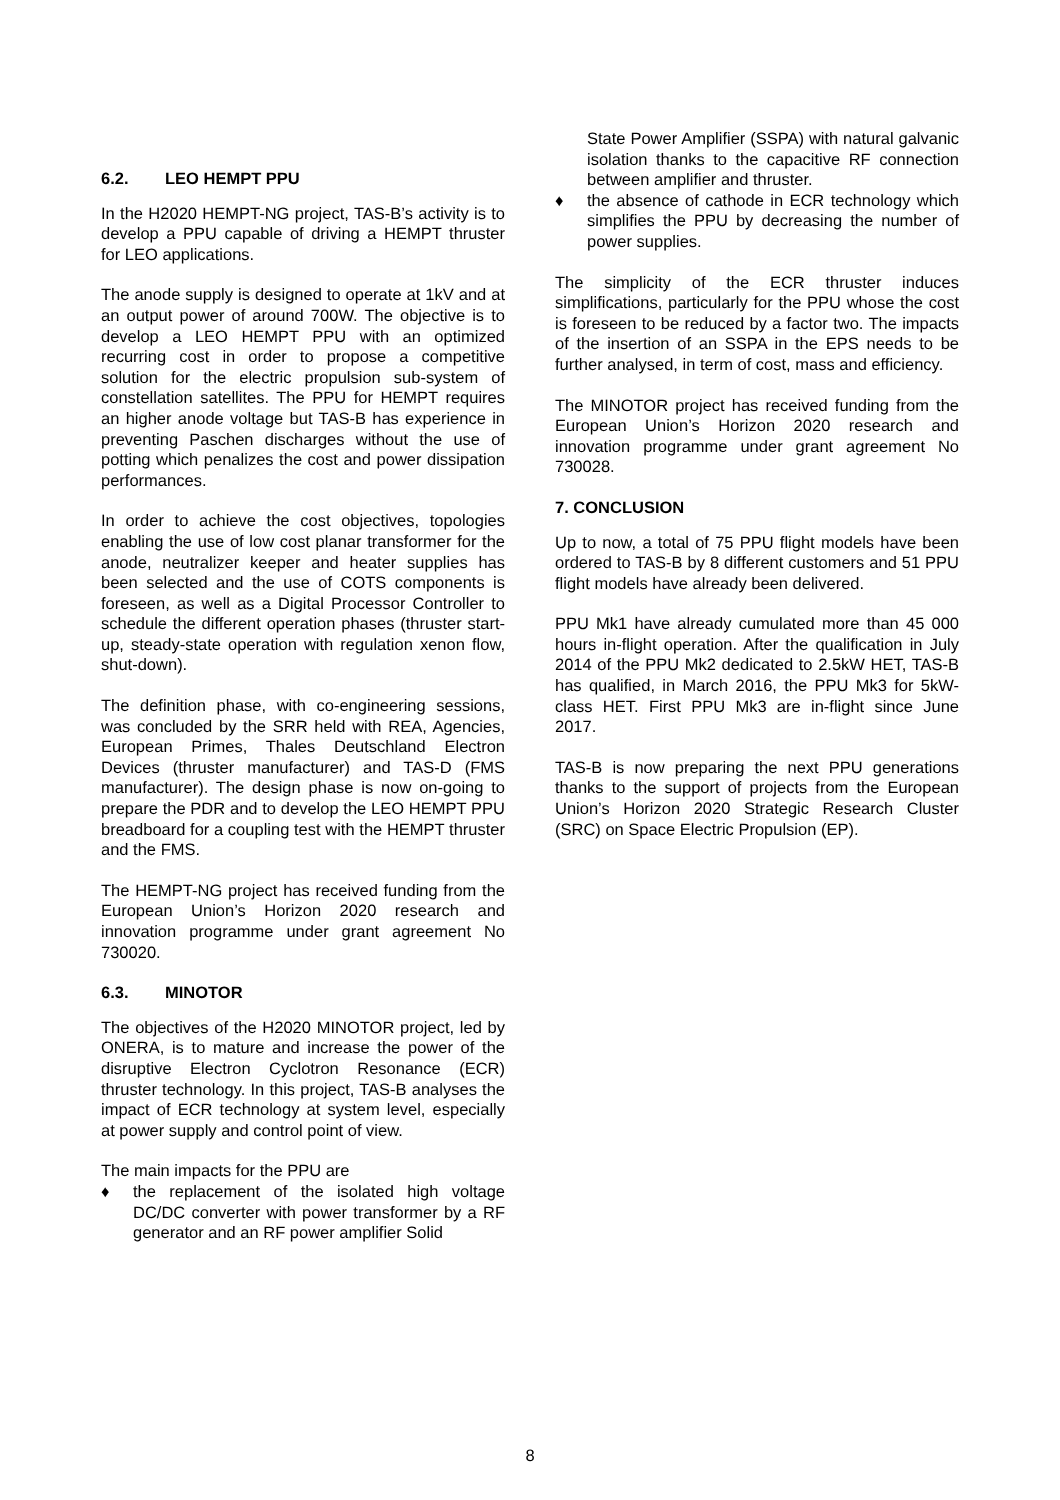6.2. LEO HEMPT PPU
In the H2020 HEMPT-NG project, TAS-B’s activity is to develop a PPU capable of driving a HEMPT thruster for LEO applications.
The anode supply is designed to operate at 1kV and at an output power of around 700W. The objective is to develop a LEO HEMPT PPU with an optimized recurring cost in order to propose a competitive solution for the electric propulsion sub-system of constellation satellites. The PPU for HEMPT requires an higher anode voltage but TAS-B has experience in preventing Paschen discharges without the use of potting which penalizes the cost and power dissipation performances.
In order to achieve the cost objectives, topologies enabling the use of low cost planar transformer for the anode, neutralizer keeper and heater supplies has been selected and the use of COTS components is foreseen, as well as a Digital Processor Controller to schedule the different operation phases (thruster start-up, steady-state operation with regulation xenon flow, shut-down).
The definition phase, with co-engineering sessions, was concluded by the SRR held with REA, Agencies, European Primes, Thales Deutschland Electron Devices (thruster manufacturer) and TAS-D (FMS manufacturer). The design phase is now on-going to prepare the PDR and to develop the LEO HEMPT PPU breadboard for a coupling test with the HEMPT thruster and the FMS.
The HEMPT-NG project has received funding from the European Union’s Horizon 2020 research and innovation programme under grant agreement No 730020.
6.3. MINOTOR
The objectives of the H2020 MINOTOR project, led by ONERA, is to mature and increase the power of the disruptive Electron Cyclotron Resonance (ECR) thruster technology. In this project, TAS-B analyses the impact of ECR technology at system level, especially at power supply and control point of view.
The main impacts for the PPU are
♦ the replacement of the isolated high voltage DC/DC converter with power transformer by a RF generator and an RF power amplifier Solid
State Power Amplifier (SSPA) with natural galvanic isolation thanks to the capacitive RF connection between amplifier and thruster.
♦ the absence of cathode in ECR technology which simplifies the PPU by decreasing the number of power supplies.
The simplicity of the ECR thruster induces simplifications, particularly for the PPU whose the cost is foreseen to be reduced by a factor two. The impacts of the insertion of an SSPA in the EPS needs to be further analysed, in term of cost, mass and efficiency.
The MINOTOR project has received funding from the European Union’s Horizon 2020 research and innovation programme under grant agreement No 730028.
7. CONCLUSION
Up to now, a total of 75 PPU flight models have been ordered to TAS-B by 8 different customers and 51 PPU flight models have already been delivered.
PPU Mk1 have already cumulated more than 45 000 hours in-flight operation. After the qualification in July 2014 of the PPU Mk2 dedicated to 2.5kW HET, TAS-B has qualified, in March 2016, the PPU Mk3 for 5kW-class HET. First PPU Mk3 are in-flight since June 2017.
TAS-B is now preparing the next PPU generations thanks to the support of projects from the European Union’s Horizon 2020 Strategic Research Cluster (SRC) on Space Electric Propulsion (EP).
8